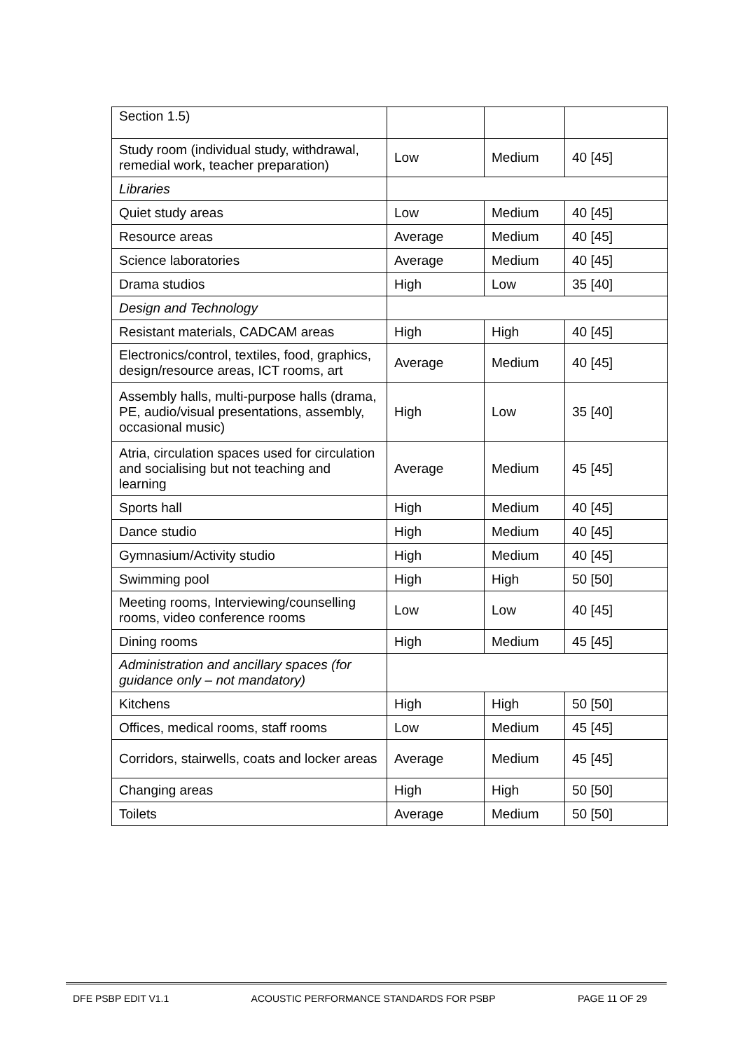| Section 1.5) | | | |
| Study room (individual study, withdrawal, remedial work, teacher preparation) | Low | Medium | 40 [45] |
| Libraries | | | |
| Quiet study areas | Low | Medium | 40 [45] |
| Resource areas | Average | Medium | 40 [45] |
| Science laboratories | Average | Medium | 40 [45] |
| Drama studios | High | Low | 35 [40] |
| Design and Technology | | | |
| Resistant materials, CADCAM areas | High | High | 40 [45] |
| Electronics/control, textiles, food, graphics, design/resource areas, ICT rooms, art | Average | Medium | 40 [45] |
| Assembly halls, multi-purpose halls (drama, PE, audio/visual presentations, assembly, occasional music) | High | Low | 35 [40] |
| Atria, circulation spaces used for circulation and socialising but not teaching and learning | Average | Medium | 45 [45] |
| Sports hall | High | Medium | 40 [45] |
| Dance studio | High | Medium | 40 [45] |
| Gymnasium/Activity studio | High | Medium | 40 [45] |
| Swimming pool | High | High | 50 [50] |
| Meeting rooms, Interviewing/counselling rooms, video conference rooms | Low | Low | 40 [45] |
| Dining rooms | High | Medium | 45 [45] |
| Administration and ancillary spaces (for guidance only – not mandatory) | | | |
| Kitchens | High | High | 50 [50] |
| Offices, medical rooms, staff rooms | Low | Medium | 45 [45] |
| Corridors, stairwells, coats and locker areas | Average | Medium | 45 [45] |
| Changing areas | High | High | 50 [50] |
| Toilets | Average | Medium | 50 [50] |
DFE PSBP EDIT V1.1 ACOUSTIC PERFORMANCE STANDARDS FOR PSBP PAGE 11 OF 29